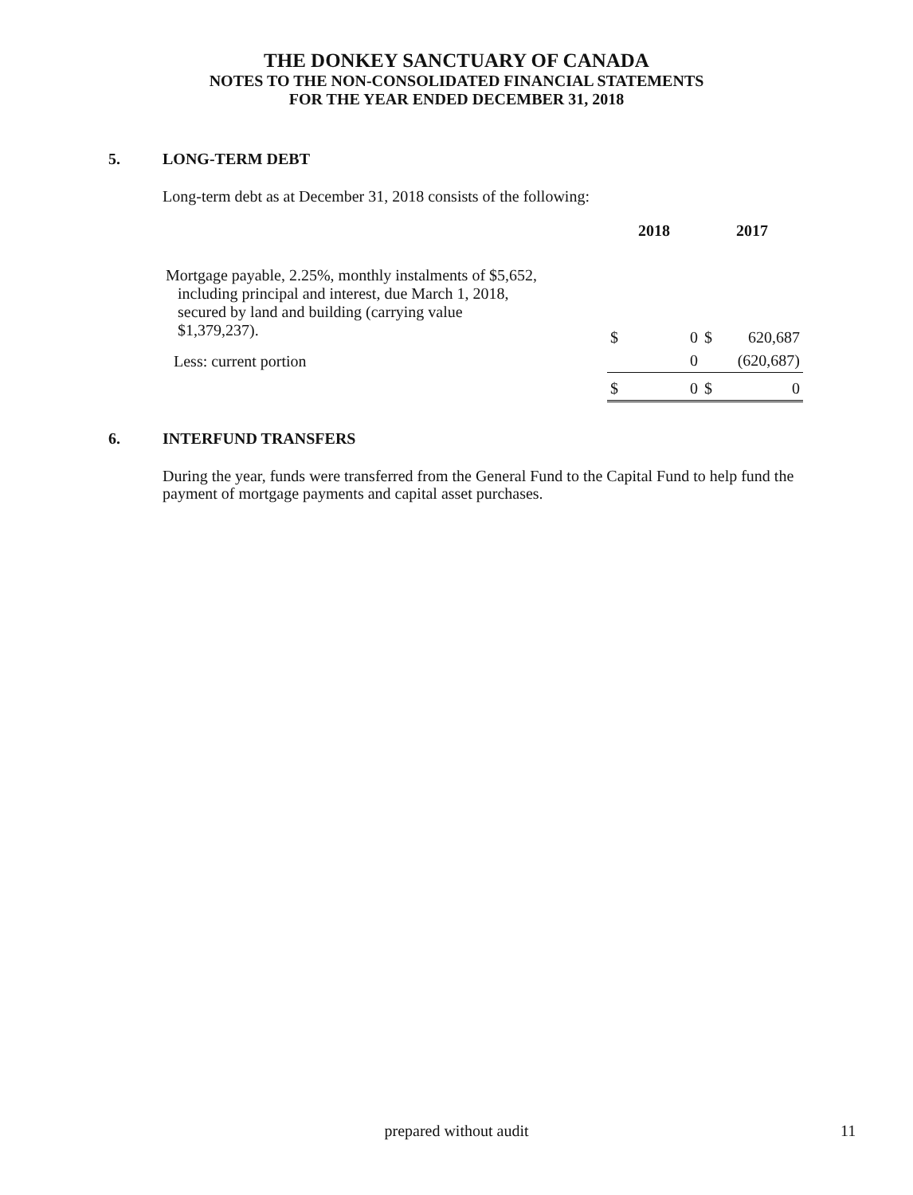THE DONKEY SANCTUARY OF CANADA
NOTES TO THE NON-CONSOLIDATED FINANCIAL STATEMENTS
FOR THE YEAR ENDED DECEMBER 31, 2018
5. LONG-TERM DEBT
Long-term debt as at December 31, 2018 consists of the following:
| | 2018 | | 2017 | |
| --- | --- | --- | --- | --- |
| Mortgage payable, 2.25%, monthly instalments of $5,652, including principal and interest, due March 1, 2018, secured by land and building (carrying value $1,379,237). | $ | 0 | $ | 620,687 |
| Less: current portion | | 0 | | (620,687) |
| | $ | 0 | $ | 0 |
6. INTERFUND TRANSFERS
During the year, funds were transferred from the General Fund to the Capital Fund to help fund the payment of mortgage payments and capital asset purchases.
prepared without audit 11